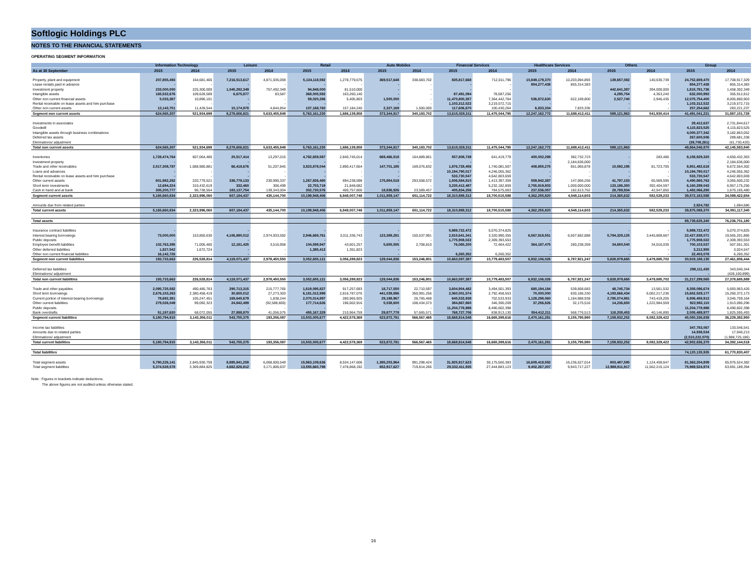Softlogic Holdings PLC
NOTES TO THE FINANCIAL STATEMENTS
OPERATING SEGMENT INFORMATION
| | Information Technology | | Leisure | | Retail | | Auto Mobiles | | Financial Services | | Healthcare Services | | Others | | Group | |
| --- | --- | --- | --- | --- | --- | --- | --- | --- | --- | --- | --- | --- | --- | --- | --- | --- |
| As at 30 September | 2015 | 2014 | 2015 | 2014 | 2015 | 2014 | 2015 | 2014 | 2015 | 2014 | 2015 | 2014 | 2015 | 2014 | 2015 | 2014 |
| Property, plant and equipment | 207,855,493 | 164,681,465 | 7,216,513,617 | 4,871,035,059 | 5,134,118,592 | 1,278,779,675 | 369,517,648 | 338,683,702 | 835,817,668 | 712,011,796 | 10,849,179,370 | 10,203,094,893 | 139,657,082 | 140,630,739 | 24,752,659,470 | 17,708,917,329 |
| Lease rentals paid in advance | - | - | - | - | - | - | - | - | - | - | 854,277,438 | 855,314,383 | - | - | 854,277,438 | 855,314,383 |
| Investment property | 233,000,000 | 225,300,000 | 1,045,292,349 | 757,492,349 | 94,848,000 | 81,510,000 | - | - | - | - | - | - | 442,641,387 | 394,000,000 | 1,815,781,736 | 1,458,302,349 |
| Intangible assets | 165,532,676 | 109,628,589 | 6,675,877 | 83,587 | 368,005,592 | 163,260,140 | - | - | 87,491,094 | 78,587,256 | - | - | 4,295,754 | 4,353,240 | 632,000,993 | 355,912,812 |
| Other non current financial assets | 5,033,387 | 10,896,101 | - | - | 59,020,286 | 5,405,803 | 1,500,000 | - | 11,470,800,357 | 7,364,442,764 | 536,872,630 | 622,169,800 | 2,527,740 | 2,946,435 | 12,075,754,400 | 8,005,860,903 |
| Rental receivable on lease assets and hire purchase | - | - | - | - | - | - | - | - | 1,103,312,522 | 3,219,572,715 | - | - | - | - | 1,103,312,522 | 3,219,572,715 |
| Other non current assets | 13,143,751 | 11,428,544 | 10,174,978 | 4,844,854 | 107,168,760 | 157,184,240 | 2,327,169 | 1,500,000 | 117,606,670 | 100,430,264 | 6,833,334 | 7,833,335 | - | - | 257,254,662 | 283,221,237 |
| Segment non current assets | 624,565,307 | 521,934,699 | 8,278,656,821 | 5,633,455,849 | 5,763,161,230 | 1,686,139,858 | 373,344,817 | 340,183,702 | 13,615,028,311 | 11,475,044,795 | 12,247,162,772 | 11,688,412,411 | 589,121,963 | 541,930,414 | 41,491,041,221 | 31,887,101,728 |
| Investments in associates | | | | | | | | | | | | | | | 29,412,637 | 2,731,844,617 |
| Goodwill | | | | | | | | | | | | | | | 4,115,823,525 | 4,115,823,525 |
| Intangible assets through business combinations | | | | | | | | | | | | | | | 4,000,377,342 | 3,182,863,052 |
| Deferred tax assets | | | | | | | | | | | | | | | 267,600,506 | 289,681,338 |
| Eliminations/ adjustment | | | | | | | | | | | | | | | (39,708,261) | (61,730,420) |
| Total non current assets | 624,565,307 | 521,934,699 | 8,278,656,821 | 5,633,455,849 | 5,763,161,230 | 1,686,139,858 | 373,344,817 | 340,183,702 | 13,615,028,311 | 11,475,044,795 | 12,247,162,772 | 11,688,412,411 | 589,121,963 | | 49,864,546,970 | 42,145,583,840 |
| Inventories | 1,728,474,764 | 607,064,485 | 20,517,414 | 13,297,015 | 4,782,659,587 | 2,840,745,014 | 669,466,518 | 164,889,861 | 557,808,739 | 641,419,779 | 400,002,298 | 382,732,723 | - | 283,486 | 8,158,929,320 | 4,650,432,363 |
| Investment property | - | - | - | - | - | - | - | - | - | - | - | 2,184,636,000 | - | - | - | 2,184,636,000 |
| Trade and other receivables | 2,517,308,787 | 1,088,980,881 | 66,418,676 | 51,207,845 | 3,823,878,044 | 2,890,417,654 | 147,701,185 | 169,076,832 | 1,876,728,456 | 1,740,081,507 | 408,855,275 | 651,065,878 | 10,592,195 | 81,723,705 | 8,851,482,618 | 6,672,554,302 |
| Loans and advances | - | - | - | - | - | - | - | - | 10,194,790,017 | 4,246,055,362 | - | - | - | - | 10,194,790,017 | 4,246,055,362 |
| Rental receivable on lease assets and hire purchase | - | - | - | - | - | - | - | - | 533,730,547 | 4,642,803,659 | - | - | - | - | 533,730,547 | 4,642,803,659 |
| Other current assets | 601,982,282 | 220,779,521 | 336,778,133 | 230,990,337 | 1,267,926,480 | 694,238,598 | 175,854,518 | 293,558,572 | 1,506,584,810 | 1,413,397,359 | 559,942,387 | 147,066,256 | 41,797,153 | 65,569,595 | 4,490,865,763 | 3,065,600,232 |
| Short term investments | 12,694,224 | 310,432,619 | 332,460 | 306,499 | 22,753,719 | 21,848,682 | - | - | 3,235,412,487 | 5,232,182,859 | 2,755,919,803 | 1,000,000,000 | 133,186,350 | 392,404,597 | 6,160,299,043 | 6,957,175,256 |
| Cash in hand and at bank | 305,200,777 | 96,738,554 | 183,137,754 | 139,343,004 | 302,730,576 | 400,757,800 | 18,836,926 | 23,589,457 | 405,834,256 | 784,575,063 | 237,536,057 | 182,613,752 | 28,789,934 | 42,547,850 | 1,482,066,280 | 1,670,165,480 |
| Segment current assets | 5,165,660,834 | 2,323,996,060 | 607,184,437 | 435,144,700 | 10,199,948,406 | 6,848,007,748 | 1,011,859,147 | 651,114,722 | 18,310,889,312 | 18,700,515,588 | 4,362,255,820 | 4,548,114,603 | 214,365,632 | 582,529,233 | 39,872,163,588 | 34,089,422,654 |
| Amounts due from related parties | | | | | | | | | | | | | | | 2,924,782 | 1,694,686 |
| Total current assets | 5,165,660,834 | 2,323,996,060 | 607,184,437 | 435,144,700 | 10,199,948,406 | 6,848,007,748 | 1,011,859,147 | 651,114,722 | 18,310,889,312 | 18,700,515,588 | 4,362,255,820 | 4,548,114,603 | 214,365,632 | 582,529,233 | 39,875,088,370 | 34,091,117,340 |
| Total assets | | | | | | | | | | | | | | | 89,739,635,340 | 76,236,701,180 |
| Insurance contract liabilities | - | - | - | - | - | - | - | - | 5,989,722,472 | 5,070,374,825 | - | - | - | - | 5,989,722,472 | 5,070,374,825 |
| Interest bearing borrowings | 73,000,000 | 153,850,630 | 4,106,890,012 | 2,974,933,592 | 2,946,669,761 | 3,011,336,743 | 123,389,281 | 150,537,991 | 2,815,641,341 | 3,320,990,355 | 6,567,918,551 | 6,507,682,888 | 5,794,329,125 | 3,445,869,667 | 22,427,838,071 | 19,565,201,866 |
| Public deposits | - | - | - | - | - | - | - | - | 1,775,908,022 | 2,309,393,553 | - | - | - | - | 1,775,908,022 | 2,309,393,553 |
| Employee benefit liabilities | 102,763,395 | 71,005,460 | 12,181,425 | 3,516,958 | 104,599,947 | 43,601,257 | 5,655,555 | 2,708,810 | 76,065,200 | 72,464,422 | 364,187,475 | 280,238,359 | 34,650,540 | 34,016,035 | 700,103,537 | 507,551,301 |
| Other deferred liabilities | 1,827,542 | 1,672,724 | - | - | 1,385,413 | 1,351,823 | - | - | - | - | - | - | - | - | 3,212,955 | 3,024,547 |
| Other non current financial liabilities | 16,142,726 | - | - | - | - | - | - | - | 6,260,352 | 6,260,352 | - | - | - | - | 22,403,078 | 6,260,352 |
| Segment non current liabilities | 193,733,663 | 226,528,814 | 4,119,071,437 | 2,978,450,550 | 3,052,655,121 | 3,056,289,823 | 129,044,836 | 153,246,801 | 10,663,597,387 | 10,779,483,507 | 6,932,106,026 | 6,787,921,247 | 5,828,979,665 | 3,479,885,702 | 30,919,188,135 | 27,461,806,444 |
| Deferred tax liabilities | | | | | | | | | | | | | | | 298,111,430 | 343,040,344 |
| Eliminations/ adjustment | | | | | | | | | | | | | | | - | (426,160,899) |
| Total non current liabilities | 193,733,663 | 226,528,814 | 4,119,071,437 | 2,978,450,550 | 3,052,655,121 | 3,056,289,823 | 129,044,836 | 153,246,801 | 10,663,597,387 | 10,779,483,507 | 6,932,106,026 | 6,787,921,247 | 5,828,979,665 | 3,479,885,702 | 31,217,299,565 | 27,378,685,889 |
| Trade and other payables | 2,095,725,582 | 490,485,763 | 290,713,315 | 215,777,765 | 1,619,095,827 | 917,257,693 | 18,717,550 | 22,710,597 | 3,604,904,482 | 3,494,501,393 | 680,194,184 | 539,668,683 | 48,745,734 | 13,561,532 | 8,358,096,674 | 5,693,963,426 |
| Short term borrowings | 2,676,153,263 | 2,380,458,419 | 30,655,012 | 27,273,303 | 6,181,012,998 | 2,816,787,076 | 441,039,896 | 350,991,256 | 2,060,001,574 | 2,792,458,553 | 70,000,000 | 830,186,330 | 4,193,666,434 | 6,062,217,236 | 15,652,529,177 | 15,260,372,173 |
| Current portion of interest bearing borrowings | 78,692,391 | 105,247,451 | 169,645,679 | 1,838,244 | 2,070,014,897 | 280,965,925 | 29,198,967 | 26,765,468 | 645,533,938 | 702,533,933 | 1,128,298,060 | 1,184,988,938 | 2,785,074,981 | 743,419,205 | 6,906,458,913 | 3,045,759,164 |
| Other current liabilities | 279,026,049 | 99,092,323 | 24,842,499 | (92,589,800) | 177,714,626 | 196,602,916 | 5,038,600 | 108,434,573 | 384,867,860 | 346,390,209 | 37,256,826 | 32,175,516 | 14,236,650 | 1,222,984,559 | 922,983,110 | 1,913,090,296 |
| Public deposits | - | - | - | - | - | - | - | - | 11,204,778,988 | 8,490,602,398 | - | - | - | - | 11,204,778,988 | 8,490,602,398 |
| Bank overdrafts | 51,197,630 | 68,072,055 | 27,898,870 | 41,056,575 | 455,167,329 | 210,964,759 | 29,877,778 | 57,665,571 | 768,727,706 | 838,913,130 | 554,412,211 | 568,776,513 | 118,208,453 | 40,146,890 | 2,005,489,977 | 1,825,595,493 |
| Segment current liabilities | 5,180,794,915 | 3,143,356,011 | 543,755,375 | 193,356,087 | 10,503,005,677 | 4,422,578,369 | 523,872,791 | 566,567,465 | 18,668,814,548 | 16,665,399,616 | 2,470,161,281 | 3,155,795,980 | 7,159,932,252 | 8,082,329,422 | 45,050,336,839 | 36,229,382,950 |
| Income tax liabilities | | | | | | | | | | | | | | | 347,783,067 | 133,546,541 |
| Amounts due to related parties | | | | | | | | | | | | | | | 14,938,534 | 17,940,213 |
| Eliminations/ adjustment | | | | | | | | | | | | | | | (2,510,222,070) | (1,988,725,186) |
| Total current liabilities | 5,180,794,915 | 3,143,356,011 | 543,755,375 | 193,356,087 | 10,503,005,677 | 4,422,578,369 | 523,872,791 | 566,567,465 | 18,668,814,548 | 16,665,399,616 | 2,470,161,281 | 3,155,795,980 | 7,159,932,252 | 8,082,329,422 | 42,902,836,370 | 34,392,144,518 |
| Total liabilities | | | | | | | | | | | | | | | 74,120,135,935 | 61,770,830,407 |
| Total segment assets | 5,790,226,141 | 2,845,930,759 | 8,885,841,258 | 6,068,600,549 | 15,963,109,636 | 8,534,147,606 | 1,385,203,964 | 991,298,424 | 31,925,917,623 | 30,175,560,383 | 16,609,418,592 | 16,236,527,014 | 803,487,595 | 1,124,459,647 | 81,363,204,809 | 65,976,524,382 |
| Total segment liabilities | 5,374,528,578 | 3,369,884,825 | 4,662,826,812 | 3,171,806,637 | 13,555,660,798 | 7,478,868,192 | 652,917,627 | 719,814,266 | 29,332,411,935 | 27,444,883,123 | 9,402,267,307 | 9,943,717,227 | 12,988,911,917 | 11,562,215,124 | 75,969,524,974 | 63,691,189,394 |
Note : Figures in brackets indicate deductions.
The above figures are not audited unless otherwise stated.
16